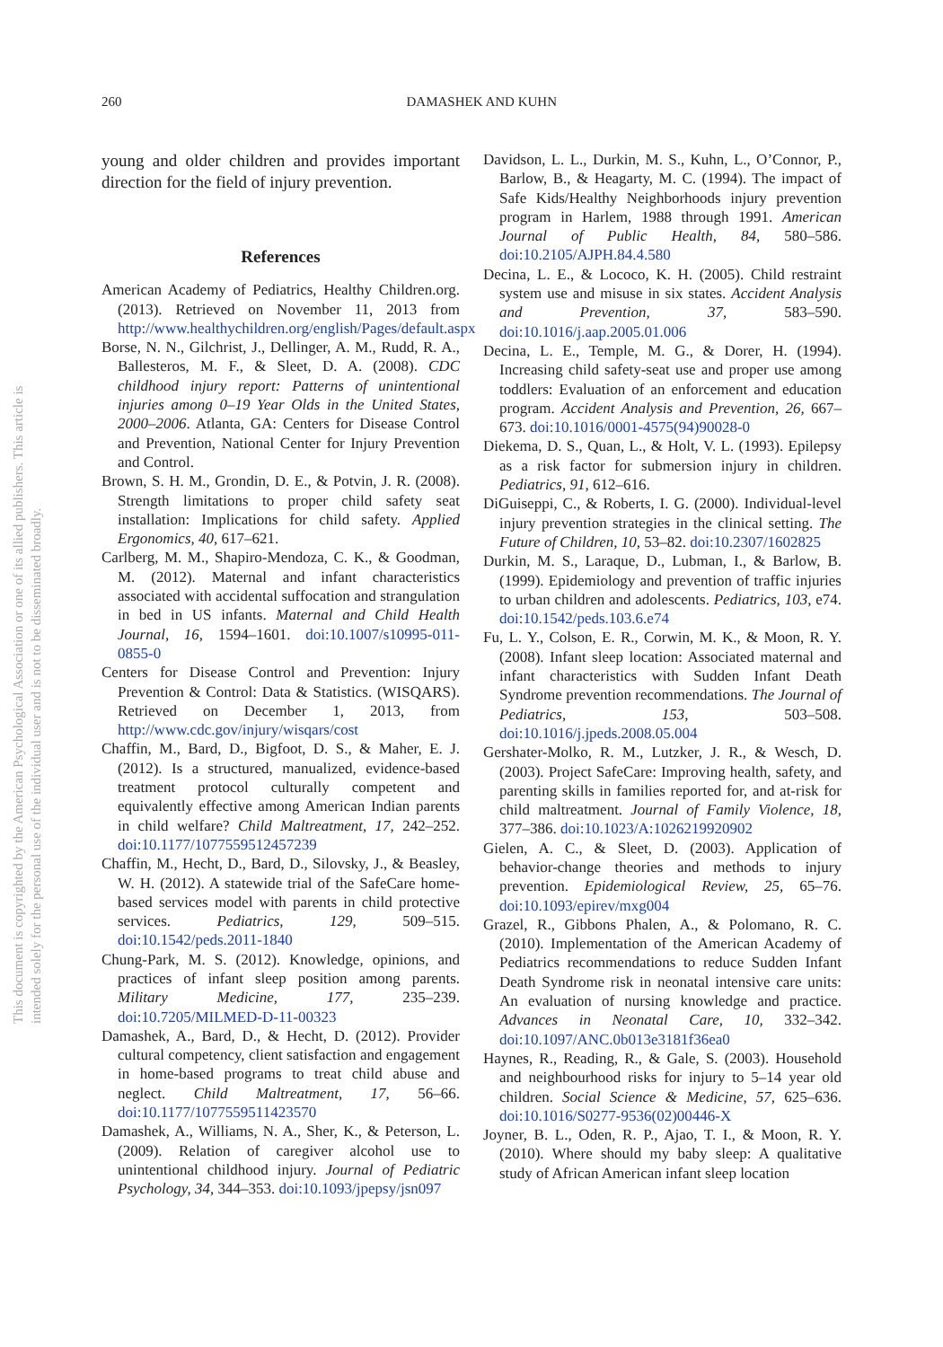This document is copyrighted by the American Psychological Association or one of its allied publishers. This article is intended solely for the personal use of the individual user and is not to be disseminated broadly.
260 DAMASHEK AND KUHN
young and older children and provides important direction for the field of injury prevention.
References
American Academy of Pediatrics, Healthy Children.org. (2013). Retrieved on November 11, 2013 from http://www.healthychildren.org/english/Pages/default.aspx
Borse, N. N., Gilchrist, J., Dellinger, A. M., Rudd, R. A., Ballesteros, M. F., & Sleet, D. A. (2008). CDC childhood injury report: Patterns of unintentional injuries among 0–19 Year Olds in the United States, 2000–2006. Atlanta, GA: Centers for Disease Control and Prevention, National Center for Injury Prevention and Control.
Brown, S. H. M., Grondin, D. E., & Potvin, J. R. (2008). Strength limitations to proper child safety seat installation: Implications for child safety. Applied Ergonomics, 40, 617–621.
Carlberg, M. M., Shapiro-Mendoza, C. K., & Goodman, M. (2012). Maternal and infant characteristics associated with accidental suffocation and strangulation in bed in US infants. Maternal and Child Health Journal, 16, 1594–1601. doi:10.1007/s10995-011-0855-0
Centers for Disease Control and Prevention: Injury Prevention & Control: Data & Statistics. (WISQARS). Retrieved on December 1, 2013, from http://www.cdc.gov/injury/wisqars/cost
Chaffin, M., Bard, D., Bigfoot, D. S., & Maher, E. J. (2012). Is a structured, manualized, evidence-based treatment protocol culturally competent and equivalently effective among American Indian parents in child welfare? Child Maltreatment, 17, 242–252. doi:10.1177/1077559512457239
Chaffin, M., Hecht, D., Bard, D., Silovsky, J., & Beasley, W. H. (2012). A statewide trial of the SafeCare home-based services model with parents in child protective services. Pediatrics, 129, 509–515. doi:10.1542/peds.2011-1840
Chung-Park, M. S. (2012). Knowledge, opinions, and practices of infant sleep position among parents. Military Medicine, 177, 235–239. doi:10.7205/MILMED-D-11-00323
Damashek, A., Bard, D., & Hecht, D. (2012). Provider cultural competency, client satisfaction and engagement in home-based programs to treat child abuse and neglect. Child Maltreatment, 17, 56–66. doi:10.1177/1077559511423570
Damashek, A., Williams, N. A., Sher, K., & Peterson, L. (2009). Relation of caregiver alcohol use to unintentional childhood injury. Journal of Pediatric Psychology, 34, 344–353. doi:10.1093/jpepsy/jsn097
Davidson, L. L., Durkin, M. S., Kuhn, L., O’Connor, P., Barlow, B., & Heagarty, M. C. (1994). The impact of Safe Kids/Healthy Neighborhoods injury prevention program in Harlem, 1988 through 1991. American Journal of Public Health, 84, 580–586. doi:10.2105/AJPH.84.4.580
Decina, L. E., & Lococo, K. H. (2005). Child restraint system use and misuse in six states. Accident Analysis and Prevention, 37, 583–590. doi:10.1016/j.aap.2005.01.006
Decina, L. E., Temple, M. G., & Dorer, H. (1994). Increasing child safety-seat use and proper use among toddlers: Evaluation of an enforcement and education program. Accident Analysis and Prevention, 26, 667–673. doi:10.1016/0001-4575(94)90028-0
Diekema, D. S., Quan, L., & Holt, V. L. (1993). Epilepsy as a risk factor for submersion injury in children. Pediatrics, 91, 612–616.
DiGuiseppi, C., & Roberts, I. G. (2000). Individual-level injury prevention strategies in the clinical setting. The Future of Children, 10, 53–82. doi:10.2307/1602825
Durkin, M. S., Laraque, D., Lubman, I., & Barlow, B. (1999). Epidemiology and prevention of traffic injuries to urban children and adolescents. Pediatrics, 103, e74. doi:10.1542/peds.103.6.e74
Fu, L. Y., Colson, E. R., Corwin, M. K., & Moon, R. Y. (2008). Infant sleep location: Associated maternal and infant characteristics with Sudden Infant Death Syndrome prevention recommendations. The Journal of Pediatrics, 153, 503–508. doi:10.1016/j.jpeds.2008.05.004
Gershater-Molko, R. M., Lutzker, J. R., & Wesch, D. (2003). Project SafeCare: Improving health, safety, and parenting skills in families reported for, and at-risk for child maltreatment. Journal of Family Violence, 18, 377–386. doi:10.1023/A:1026219920902
Gielen, A. C., & Sleet, D. (2003). Application of behavior-change theories and methods to injury prevention. Epidemiological Review, 25, 65–76. doi:10.1093/epirev/mxg004
Grazel, R., Gibbons Phalen, A., & Polomano, R. C. (2010). Implementation of the American Academy of Pediatrics recommendations to reduce Sudden Infant Death Syndrome risk in neonatal intensive care units: An evaluation of nursing knowledge and practice. Advances in Neonatal Care, 10, 332–342. doi:10.1097/ANC.0b013e3181f36ea0
Haynes, R., Reading, R., & Gale, S. (2003). Household and neighbourhood risks for injury to 5–14 year old children. Social Science & Medicine, 57, 625–636. doi:10.1016/S0277-9536(02)00446-X
Joyner, B. L., Oden, R. P., Ajao, T. I., & Moon, R. Y. (2010). Where should my baby sleep: A qualitative study of African American infant sleep location